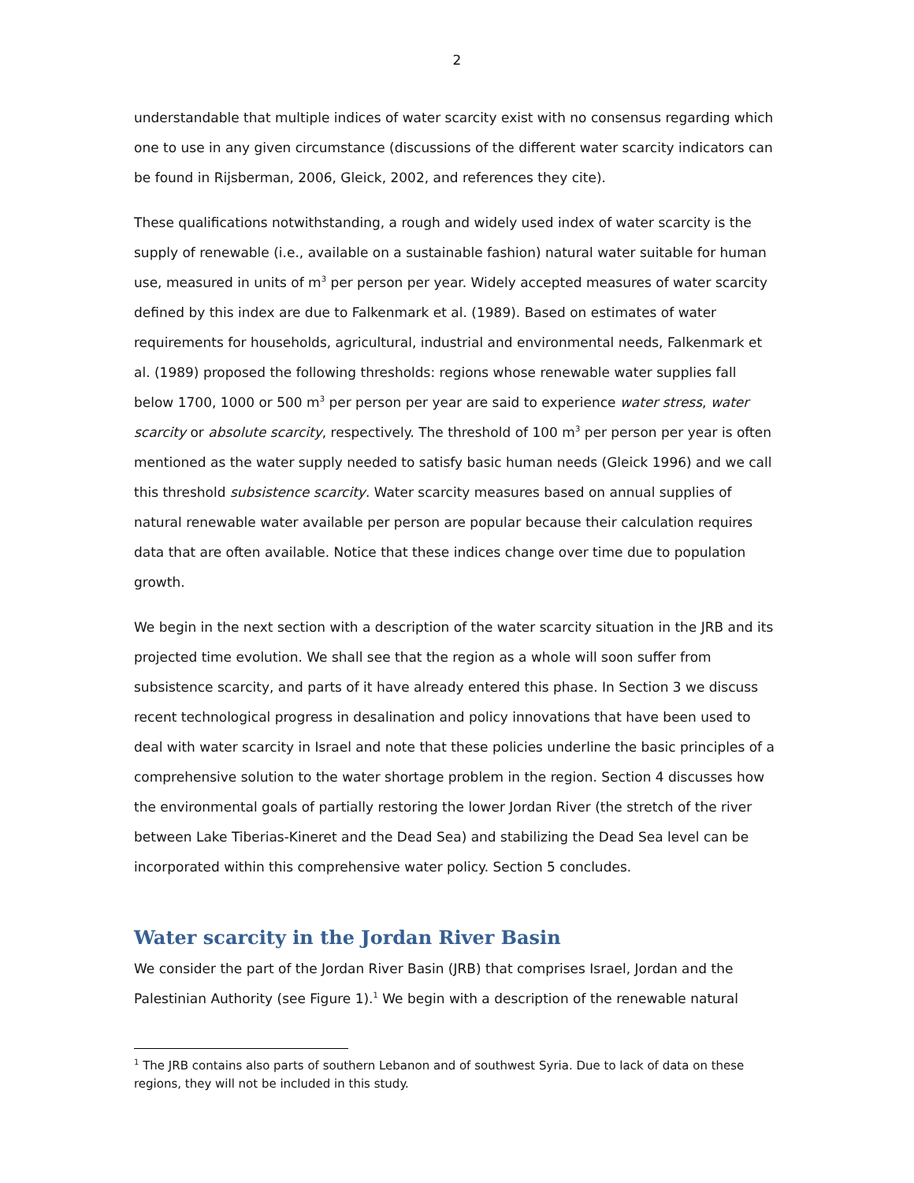2
understandable that multiple indices of water scarcity exist with no consensus regarding which one to use in any given circumstance (discussions of the different water scarcity indicators can be found in Rijsberman, 2006, Gleick, 2002, and references they cite).
These qualifications notwithstanding, a rough and widely used index of water scarcity is the supply of renewable (i.e., available on a sustainable fashion) natural water suitable for human use, measured in units of m<sup>3</sup> per person per year. Widely accepted measures of water scarcity defined by this index are due to Falkenmark et al. (1989). Based on estimates of water requirements for households, agricultural, industrial and environmental needs, Falkenmark et al. (1989) proposed the following thresholds: regions whose renewable water supplies fall below 1700, 1000 or 500 m<sup>3</sup> per person per year are said to experience water stress, water scarcity or absolute scarcity, respectively. The threshold of 100 m<sup>3</sup> per person per year is often mentioned as the water supply needed to satisfy basic human needs (Gleick 1996) and we call this threshold subsistence scarcity. Water scarcity measures based on annual supplies of natural renewable water available per person are popular because their calculation requires data that are often available. Notice that these indices change over time due to population growth.
We begin in the next section with a description of the water scarcity situation in the JRB and its projected time evolution. We shall see that the region as a whole will soon suffer from subsistence scarcity, and parts of it have already entered this phase. In Section 3 we discuss recent technological progress in desalination and policy innovations that have been used to deal with water scarcity in Israel and note that these policies underline the basic principles of a comprehensive solution to the water shortage problem in the region. Section 4 discusses how the environmental goals of partially restoring the lower Jordan River (the stretch of the river between Lake Tiberias-Kineret and the Dead Sea) and stabilizing the Dead Sea level can be incorporated within this comprehensive water policy. Section 5 concludes.
Water scarcity in the Jordan River Basin
We consider the part of the Jordan River Basin (JRB) that comprises Israel, Jordan and the Palestinian Authority (see Figure 1).<sup>1</sup> We begin with a description of the renewable natural
<sup>1</sup> The JRB contains also parts of southern Lebanon and of southwest Syria. Due to lack of data on these regions, they will not be included in this study.